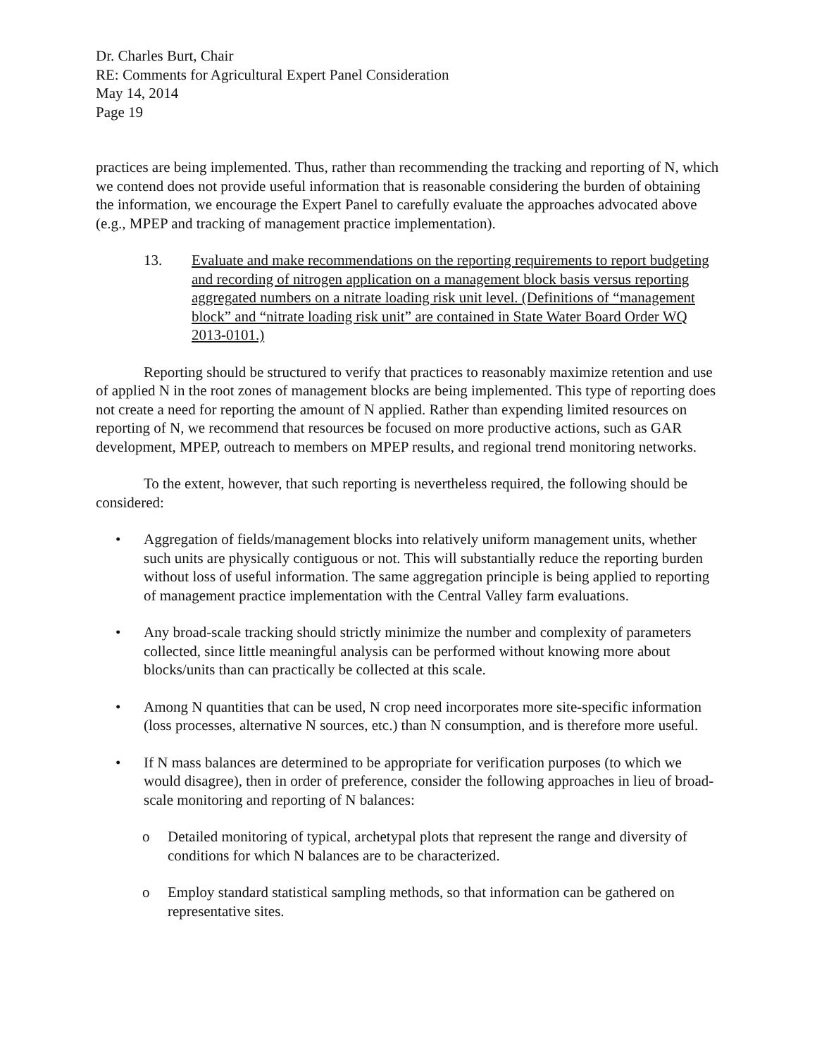Dr. Charles Burt, Chair
RE: Comments for Agricultural Expert Panel Consideration
May 14, 2014
Page 19
practices are being implemented. Thus, rather than recommending the tracking and reporting of N, which we contend does not provide useful information that is reasonable considering the burden of obtaining the information, we encourage the Expert Panel to carefully evaluate the approaches advocated above (e.g., MPEP and tracking of management practice implementation).
13. Evaluate and make recommendations on the reporting requirements to report budgeting and recording of nitrogen application on a management block basis versus reporting aggregated numbers on a nitrate loading risk unit level. (Definitions of “management block” and “nitrate loading risk unit” are contained in State Water Board Order WQ 2013-0101.)
Reporting should be structured to verify that practices to reasonably maximize retention and use of applied N in the root zones of management blocks are being implemented. This type of reporting does not create a need for reporting the amount of N applied. Rather than expending limited resources on reporting of N, we recommend that resources be focused on more productive actions, such as GAR development, MPEP, outreach to members on MPEP results, and regional trend monitoring networks.
To the extent, however, that such reporting is nevertheless required, the following should be considered:
• Aggregation of fields/management blocks into relatively uniform management units, whether such units are physically contiguous or not. This will substantially reduce the reporting burden without loss of useful information. The same aggregation principle is being applied to reporting of management practice implementation with the Central Valley farm evaluations.
• Any broad-scale tracking should strictly minimize the number and complexity of parameters collected, since little meaningful analysis can be performed without knowing more about blocks/units than can practically be collected at this scale.
• Among N quantities that can be used, N crop need incorporates more site-specific information (loss processes, alternative N sources, etc.) than N consumption, and is therefore more useful.
• If N mass balances are determined to be appropriate for verification purposes (to which we would disagree), then in order of preference, consider the following approaches in lieu of broad-scale monitoring and reporting of N balances:
o Detailed monitoring of typical, archetypal plots that represent the range and diversity of conditions for which N balances are to be characterized.
o Employ standard statistical sampling methods, so that information can be gathered on representative sites.